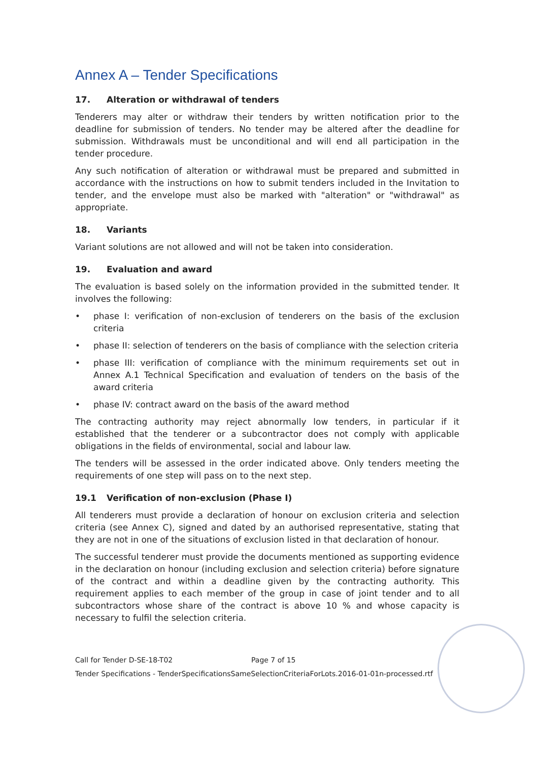Annex A – Tender Specifications
17. Alteration or withdrawal of tenders
Tenderers may alter or withdraw their tenders by written notification prior to the deadline for submission of tenders. No tender may be altered after the deadline for submission. Withdrawals must be unconditional and will end all participation in the tender procedure.
Any such notification of alteration or withdrawal must be prepared and submitted in accordance with the instructions on how to submit tenders included in the Invitation to tender, and the envelope must also be marked with "alteration" or "withdrawal" as appropriate.
18. Variants
Variant solutions are not allowed and will not be taken into consideration.
19. Evaluation and award
The evaluation is based solely on the information provided in the submitted tender. It involves the following:
• phase I: verification of non-exclusion of tenderers on the basis of the exclusion criteria
• phase II: selection of tenderers on the basis of compliance with the selection criteria
• phase III: verification of compliance with the minimum requirements set out in Annex A.1 Technical Specification and evaluation of tenders on the basis of the award criteria
• phase IV: contract award on the basis of the award method
The contracting authority may reject abnormally low tenders, in particular if it established that the tenderer or a subcontractor does not comply with applicable obligations in the fields of environmental, social and labour law.
The tenders will be assessed in the order indicated above. Only tenders meeting the requirements of one step will pass on to the next step.
19.1 Verification of non-exclusion (Phase I)
All tenderers must provide a declaration of honour on exclusion criteria and selection criteria (see Annex C), signed and dated by an authorised representative, stating that they are not in one of the situations of exclusion listed in that declaration of honour.
The successful tenderer must provide the documents mentioned as supporting evidence in the declaration on honour (including exclusion and selection criteria) before signature of the contract and within a deadline given by the contracting authority. This requirement applies to each member of the group in case of joint tender and to all subcontractors whose share of the contract is above 10 % and whose capacity is necessary to fulfil the selection criteria.
Call for Tender D-SE-18-T02 Page 7 of 15
Tender Specifications - TenderSpecificationsSameSelectionCriteriaForLots.2016-01-01n-processed.rtf